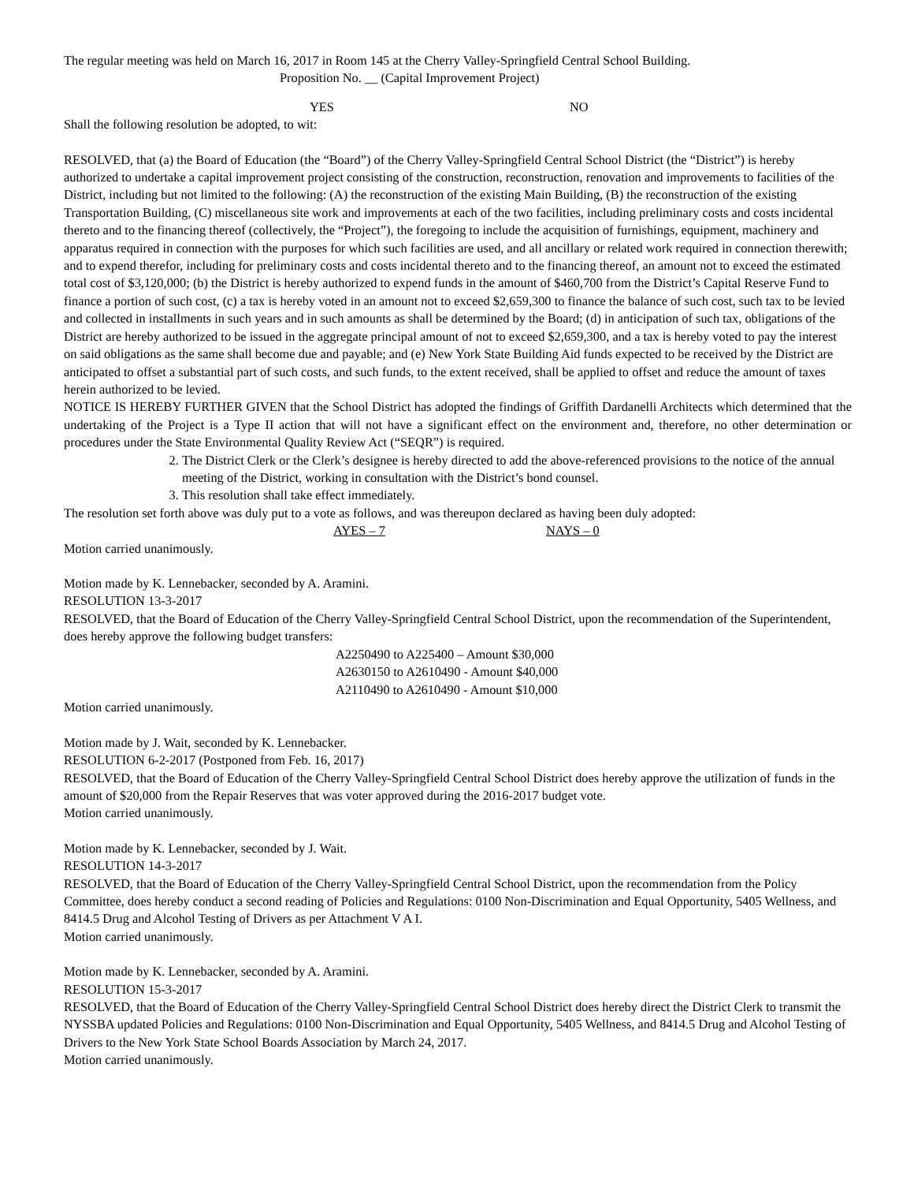The regular meeting was held on March 16, 2017 in Room 145 at the Cherry Valley-Springfield Central School Building.
Proposition No. __ (Capital Improvement Project)
YES NO
Shall the following resolution be adopted, to wit:
RESOLVED, that (a) the Board of Education (the “Board”) of the Cherry Valley-Springfield Central School District (the “District”) is hereby authorized to undertake a capital improvement project consisting of the construction, reconstruction, renovation and improvements to facilities of the District, including but not limited to the following: (A) the reconstruction of the existing Main Building, (B) the reconstruction of the existing Transportation Building, (C) miscellaneous site work and improvements at each of the two facilities, including preliminary costs and costs incidental thereto and to the financing thereof (collectively, the “Project”), the foregoing to include the acquisition of furnishings, equipment, machinery and apparatus required in connection with the purposes for which such facilities are used, and all ancillary or related work required in connection therewith; and to expend therefor, including for preliminary costs and costs incidental thereto and to the financing thereof, an amount not to exceed the estimated total cost of $3,120,000; (b) the District is hereby authorized to expend funds in the amount of $460,700 from the District’s Capital Reserve Fund to finance a portion of such cost, (c) a tax is hereby voted in an amount not to exceed $2,659,300 to finance the balance of such cost, such tax to be levied and collected in installments in such years and in such amounts as shall be determined by the Board; (d) in anticipation of such tax, obligations of the District are hereby authorized to be issued in the aggregate principal amount of not to exceed $2,659,300, and a tax is hereby voted to pay the interest on said obligations as the same shall become due and payable; and (e) New York State Building Aid funds expected to be received by the District are anticipated to offset a substantial part of such costs, and such funds, to the extent received, shall be applied to offset and reduce the amount of taxes herein authorized to be levied.
NOTICE IS HEREBY FURTHER GIVEN that the School District has adopted the findings of Griffith Dardanelli Architects which determined that the undertaking of the Project is a Type II action that will not have a significant effect on the environment and, therefore, no other determination or procedures under the State Environmental Quality Review Act (“SEQR”) is required.
2. The District Clerk or the Clerk’s designee is hereby directed to add the above-referenced provisions to the notice of the annual meeting of the District, working in consultation with the District’s bond counsel.
3. This resolution shall take effect immediately.
The resolution set forth above was duly put to a vote as follows, and was thereupon declared as having been duly adopted:
AYES – 7 NAYS – 0
Motion carried unanimously.
Motion made by K. Lennebacker, seconded by A. Aramini.
RESOLUTION 13-3-2017
RESOLVED, that the Board of Education of the Cherry Valley-Springfield Central School District, upon the recommendation of the Superintendent, does hereby approve the following budget transfers:
A2250490 to A225400 – Amount $30,000
A2630150 to A2610490 - Amount $40,000
A2110490 to A2610490 - Amount $10,000
Motion carried unanimously.
Motion made by J. Wait, seconded by K. Lennebacker.
RESOLUTION 6-2-2017 (Postponed from Feb. 16, 2017)
RESOLVED, that the Board of Education of the Cherry Valley-Springfield Central School District does hereby approve the utilization of funds in the amount of $20,000 from the Repair Reserves that was voter approved during the 2016-2017 budget vote.
Motion carried unanimously.
Motion made by K. Lennebacker, seconded by J. Wait.
RESOLUTION 14-3-2017
RESOLVED, that the Board of Education of the Cherry Valley-Springfield Central School District, upon the recommendation from the Policy Committee, does hereby conduct a second reading of Policies and Regulations: 0100 Non-Discrimination and Equal Opportunity, 5405 Wellness, and 8414.5 Drug and Alcohol Testing of Drivers as per Attachment V A I.
Motion carried unanimously.
Motion made by K. Lennebacker, seconded by A. Aramini.
RESOLUTION 15-3-2017
RESOLVED, that the Board of Education of the Cherry Valley-Springfield Central School District does hereby direct the District Clerk to transmit the NYSSBA updated Policies and Regulations: 0100 Non-Discrimination and Equal Opportunity, 5405 Wellness, and 8414.5 Drug and Alcohol Testing of Drivers to the New York State School Boards Association by March 24, 2017.
Motion carried unanimously.